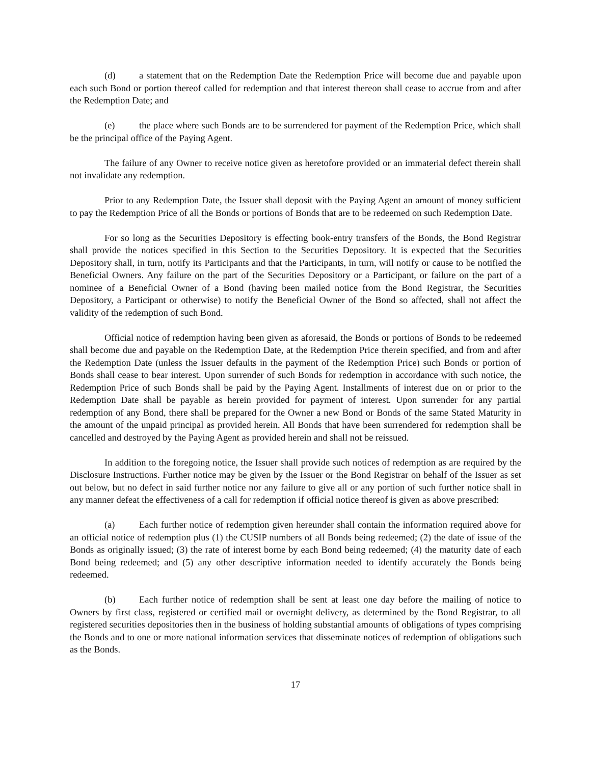(d) a statement that on the Redemption Date the Redemption Price will become due and payable upon each such Bond or portion thereof called for redemption and that interest thereon shall cease to accrue from and after the Redemption Date; and
(e) the place where such Bonds are to be surrendered for payment of the Redemption Price, which shall be the principal office of the Paying Agent.
The failure of any Owner to receive notice given as heretofore provided or an immaterial defect therein shall not invalidate any redemption.
Prior to any Redemption Date, the Issuer shall deposit with the Paying Agent an amount of money sufficient to pay the Redemption Price of all the Bonds or portions of Bonds that are to be redeemed on such Redemption Date.
For so long as the Securities Depository is effecting book-entry transfers of the Bonds, the Bond Registrar shall provide the notices specified in this Section to the Securities Depository. It is expected that the Securities Depository shall, in turn, notify its Participants and that the Participants, in turn, will notify or cause to be notified the Beneficial Owners. Any failure on the part of the Securities Depository or a Participant, or failure on the part of a nominee of a Beneficial Owner of a Bond (having been mailed notice from the Bond Registrar, the Securities Depository, a Participant or otherwise) to notify the Beneficial Owner of the Bond so affected, shall not affect the validity of the redemption of such Bond.
Official notice of redemption having been given as aforesaid, the Bonds or portions of Bonds to be redeemed shall become due and payable on the Redemption Date, at the Redemption Price therein specified, and from and after the Redemption Date (unless the Issuer defaults in the payment of the Redemption Price) such Bonds or portion of Bonds shall cease to bear interest. Upon surrender of such Bonds for redemption in accordance with such notice, the Redemption Price of such Bonds shall be paid by the Paying Agent. Installments of interest due on or prior to the Redemption Date shall be payable as herein provided for payment of interest. Upon surrender for any partial redemption of any Bond, there shall be prepared for the Owner a new Bond or Bonds of the same Stated Maturity in the amount of the unpaid principal as provided herein. All Bonds that have been surrendered for redemption shall be cancelled and destroyed by the Paying Agent as provided herein and shall not be reissued.
In addition to the foregoing notice, the Issuer shall provide such notices of redemption as are required by the Disclosure Instructions. Further notice may be given by the Issuer or the Bond Registrar on behalf of the Issuer as set out below, but no defect in said further notice nor any failure to give all or any portion of such further notice shall in any manner defeat the effectiveness of a call for redemption if official notice thereof is given as above prescribed:
(a) Each further notice of redemption given hereunder shall contain the information required above for an official notice of redemption plus (1) the CUSIP numbers of all Bonds being redeemed; (2) the date of issue of the Bonds as originally issued; (3) the rate of interest borne by each Bond being redeemed; (4) the maturity date of each Bond being redeemed; and (5) any other descriptive information needed to identify accurately the Bonds being redeemed.
(b) Each further notice of redemption shall be sent at least one day before the mailing of notice to Owners by first class, registered or certified mail or overnight delivery, as determined by the Bond Registrar, to all registered securities depositories then in the business of holding substantial amounts of obligations of types comprising the Bonds and to one or more national information services that disseminate notices of redemption of obligations such as the Bonds.
17